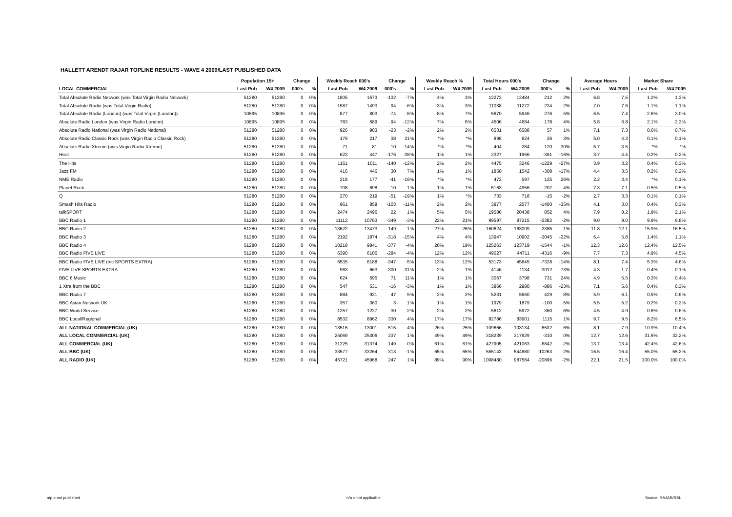HALLETT ARENDT RAJAR TOPLINE RESULTS - WAVE 4 2009/LAST PUBLISHED DATA
| | Population 15+ | | Change | | Weekly Reach 000's | | Change | | Weekly Reach % | | Total Hours 000's | | Change | | Average Hours | | Market Share | |
| --- | --- | --- | --- | --- | --- | --- | --- | --- | --- | --- | --- | --- | --- | --- | --- | --- | --- | --- |
| LOCAL COMMERCIAL | Last Pub | W4 2009 | 000's | % | Last Pub | W4 2009 | 000's | % | Last Pub | W4 2009 | Last Pub | W4 2009 | 000's | % | Last Pub | W4 2009 | Last Pub | W4 2009 |
| Total Absolute Radio Network (was Total Virgin Radio Network) | 51280 | 51280 | 0 | 0% | 1805 | 1673 | -132 | -7% | 4% | 3% | 12272 | 12484 | 212 | 2% | 6.8 | 7.5 | 1.2% | 1.3% |
| Total Absolute Radio (was Total Virgin Radio) | 51280 | 51280 | 0 | 0% | 1587 | 1493 | -94 | -6% | 3% | 3% | 11038 | 11272 | 234 | 2% | 7.0 | 7.6 | 1.1% | 1.1% |
| Total Absolute Radio (London) (was Total Virgin (London)) | 10895 | 10895 | 0 | 0% | 877 | 803 | -74 | -8% | 8% | 7% | 5670 | 5946 | 276 | 5% | 6.5 | 7.4 | 2.6% | 3.0% |
| Absolute Radio London (was Virgin Radio London) | 10895 | 10895 | 0 | 0% | 783 | 689 | -94 | -12% | 7% | 6% | 4506 | 4684 | 178 | 4% | 5.8 | 6.8 | 2.1% | 2.3% |
| Absolute Radio National (was Virgin Radio National) | 51280 | 51280 | 0 | 0% | 926 | 903 | -23 | -2% | 2% | 2% | 6531 | 6588 | 57 | 1% | 7.1 | 7.3 | 0.6% | 0.7% |
| Absolute Radio Classic Rock (was Virgin Radio Classic Rock) | 51280 | 51280 | 0 | 0% | 179 | 217 | 38 | 21% | *% | *% | 898 | 924 | 26 | 3% | 5.0 | 4.3 | 0.1% | 0.1% |
| Absolute Radio Xtreme (was Virgin Radio Xtreme) | 51280 | 51280 | 0 | 0% | 71 | 81 | 10 | 14% | *% | *% | 404 | 284 | -120 | -30% | 5.7 | 3.5 | *% | *% |
| Heat | 51280 | 51280 | 0 | 0% | 623 | 447 | -176 | -28% | 1% | 1% | 2327 | 1966 | -361 | -16% | 3.7 | 4.4 | 0.2% | 0.2% |
| The Hits | 51280 | 51280 | 0 | 0% | 1151 | 1011 | -140 | -12% | 2% | 2% | 4475 | 3246 | -1229 | -27% | 3.9 | 3.2 | 0.4% | 0.3% |
| Jazz FM | 51280 | 51280 | 0 | 0% | 416 | 446 | 30 | 7% | 1% | 1% | 1850 | 1542 | -308 | -17% | 4.4 | 3.5 | 0.2% | 0.2% |
| NME Radio | 51280 | 51280 | 0 | 0% | 218 | 177 | -41 | -19% | *% | *% | 472 | 597 | 125 | 26% | 2.2 | 3.4 | *% | 0.1% |
| Planet Rock | 51280 | 51280 | 0 | 0% | 708 | 698 | -10 | -1% | 1% | 1% | 5163 | 4956 | -207 | -4% | 7.3 | 7.1 | 0.5% | 0.5% |
| Q | 51280 | 51280 | 0 | 0% | 270 | 219 | -51 | -19% | 1% | *% | 733 | 718 | -15 | -2% | 2.7 | 3.3 | 0.1% | 0.1% |
| Smash Hits Radio | 51280 | 51280 | 0 | 0% | 961 | 858 | -103 | -11% | 2% | 2% | 3977 | 2577 | -1400 | -35% | 4.1 | 3.0 | 0.4% | 0.3% |
| talkSPORT | 51280 | 51280 | 0 | 0% | 2474 | 2496 | 22 | 1% | 5% | 5% | 19586 | 20438 | 852 | 4% | 7.9 | 8.2 | 1.9% | 2.1% |
| BBC Radio 1 | 51280 | 51280 | 0 | 0% | 11112 | 10763 | -349 | -3% | 22% | 21% | 99597 | 97215 | -2382 | -2% | 9.0 | 9.0 | 9.9% | 9.8% |
| BBC Radio 2 | 51280 | 51280 | 0 | 0% | 13622 | 13473 | -149 | -1% | 27% | 26% | 160624 | 163009 | 2385 | 1% | 11.8 | 12.1 | 15.9% | 16.5% |
| BBC Radio 3 | 51280 | 51280 | 0 | 0% | 2192 | 1874 | -318 | -15% | 4% | 4% | 13947 | 10902 | -3045 | -22% | 6.4 | 5.8 | 1.4% | 1.1% |
| BBC Radio 4 | 51280 | 51280 | 0 | 0% | 10218 | 9841 | -377 | -4% | 20% | 19% | 125263 | 123719 | -1544 | -1% | 12.3 | 12.6 | 12.4% | 12.5% |
| BBC Radio FIVE LIVE | 51280 | 51280 | 0 | 0% | 6390 | 6106 | -284 | -4% | 12% | 12% | 49027 | 44711 | -4316 | -9% | 7.7 | 7.3 | 4.9% | 4.5% |
| BBC Radio FIVE LIVE (inc SPORTS EXTRA) | 51280 | 51280 | 0 | 0% | 6535 | 6188 | -347 | -5% | 13% | 12% | 53173 | 45845 | -7328 | -14% | 8.1 | 7.4 | 5.3% | 4.6% |
| FIVE LIVE SPORTS EXTRA | 51280 | 51280 | 0 | 0% | 963 | 663 | -300 | -31% | 2% | 1% | 4146 | 1134 | -3012 | -73% | 4.3 | 1.7 | 0.4% | 0.1% |
| BBC 6 Music | 51280 | 51280 | 0 | 0% | 624 | 695 | 71 | 11% | 1% | 1% | 3067 | 3798 | 731 | 24% | 4.9 | 5.5 | 0.3% | 0.4% |
| 1 Xtra from the BBC | 51280 | 51280 | 0 | 0% | 547 | 531 | -16 | -3% | 1% | 1% | 3866 | 2980 | -886 | -23% | 7.1 | 5.6 | 0.4% | 0.3% |
| BBC Radio 7 | 51280 | 51280 | 0 | 0% | 884 | 931 | 47 | 5% | 2% | 2% | 5231 | 5660 | 429 | 8% | 5.9 | 6.1 | 0.5% | 0.6% |
| BBC Asian Network UK | 51280 | 51280 | 0 | 0% | 357 | 360 | 3 | 1% | 1% | 1% | 1979 | 1879 | -100 | -5% | 5.5 | 5.2 | 0.2% | 0.2% |
| BBC World Service | 51280 | 51280 | 0 | 0% | 1257 | 1227 | -30 | -2% | 2% | 2% | 5612 | 5972 | 360 | 6% | 4.5 | 4.9 | 0.6% | 0.6% |
| BBC Local/Regional | 51280 | 51280 | 0 | 0% | 8532 | 8862 | 330 | 4% | 17% | 17% | 82786 | 83901 | 1115 | 1% | 9.7 | 9.5 | 8.2% | 8.5% |
| ALL NATIONAL COMMERCIAL (UK) | 51280 | 51280 | 0 | 0% | 13516 | 13001 | -515 | -4% | 26% | 25% | 109666 | 103134 | -6532 | -6% | 8.1 | 7.9 | 10.9% | 10.4% |
| ALL LOCAL COMMERCIAL (UK) | 51280 | 51280 | 0 | 0% | 25069 | 25306 | 237 | 1% | 49% | 49% | 318239 | 317929 | -310 | 0% | 12.7 | 12.6 | 31.6% | 32.2% |
| ALL COMMERCIAL (UK) | 51280 | 51280 | 0 | 0% | 31225 | 31374 | 149 | 0% | 61% | 61% | 427905 | 421063 | -6842 | -2% | 13.7 | 13.4 | 42.4% | 42.6% |
| ALL BBC (UK) | 51280 | 51280 | 0 | 0% | 33577 | 33264 | -313 | -1% | 65% | 65% | 555143 | 544880 | -10263 | -2% | 16.5 | 16.4 | 55.0% | 55.2% |
| ALL RADIO (UK) | 51280 | 51280 | 0 | 0% | 45721 | 45968 | 247 | 1% | 89% | 90% | 1008480 | 987584 | -20896 | -2% | 22.1 | 21.5 | 100.0% | 100.0% |
n/p = not published n/a = not applicable Source: RAJAR/RSL